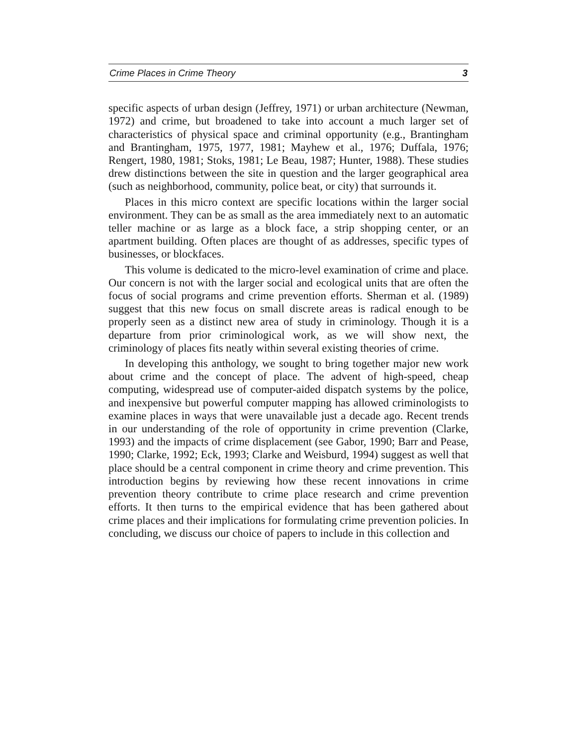Crime Places in Crime Theory 3
specific aspects of urban design (Jeffrey, 1971) or urban architecture (Newman, 1972) and crime, but broadened to take into account a much larger set of characteristics of physical space and criminal opportunity (e.g., Brantingham and Brantingham, 1975, 1977, 1981; Mayhew et al., 1976; Duffala, 1976; Rengert, 1980, 1981; Stoks, 1981; Le Beau, 1987; Hunter, 1988). These studies drew distinctions between the site in question and the larger geographical area (such as neighborhood, community, police beat, or city) that surrounds it.
Places in this micro context are specific locations within the larger social environment. They can be as small as the area immediately next to an automatic teller machine or as large as a block face, a strip shopping center, or an apartment building. Often places are thought of as addresses, specific types of businesses, or blockfaces.
This volume is dedicated to the micro-level examination of crime and place. Our concern is not with the larger social and ecological units that are often the focus of social programs and crime prevention efforts. Sherman et al. (1989) suggest that this new focus on small discrete areas is radical enough to be properly seen as a distinct new area of study in criminology. Though it is a departure from prior criminological work, as we will show next, the criminology of places fits neatly within several existing theories of crime.
In developing this anthology, we sought to bring together major new work about crime and the concept of place. The advent of high-speed, cheap computing, widespread use of computer-aided dispatch systems by the police, and inexpensive but powerful computer mapping has allowed criminologists to examine places in ways that were unavailable just a decade ago. Recent trends in our understanding of the role of opportunity in crime prevention (Clarke, 1993) and the impacts of crime displacement (see Gabor, 1990; Barr and Pease, 1990; Clarke, 1992; Eck, 1993; Clarke and Weisburd, 1994) suggest as well that place should be a central component in crime theory and crime prevention. This introduction begins by reviewing how these recent innovations in crime prevention theory contribute to crime place research and crime prevention efforts. It then turns to the empirical evidence that has been gathered about crime places and their implications for formulating crime prevention policies. In concluding, we discuss our choice of papers to include in this collection and